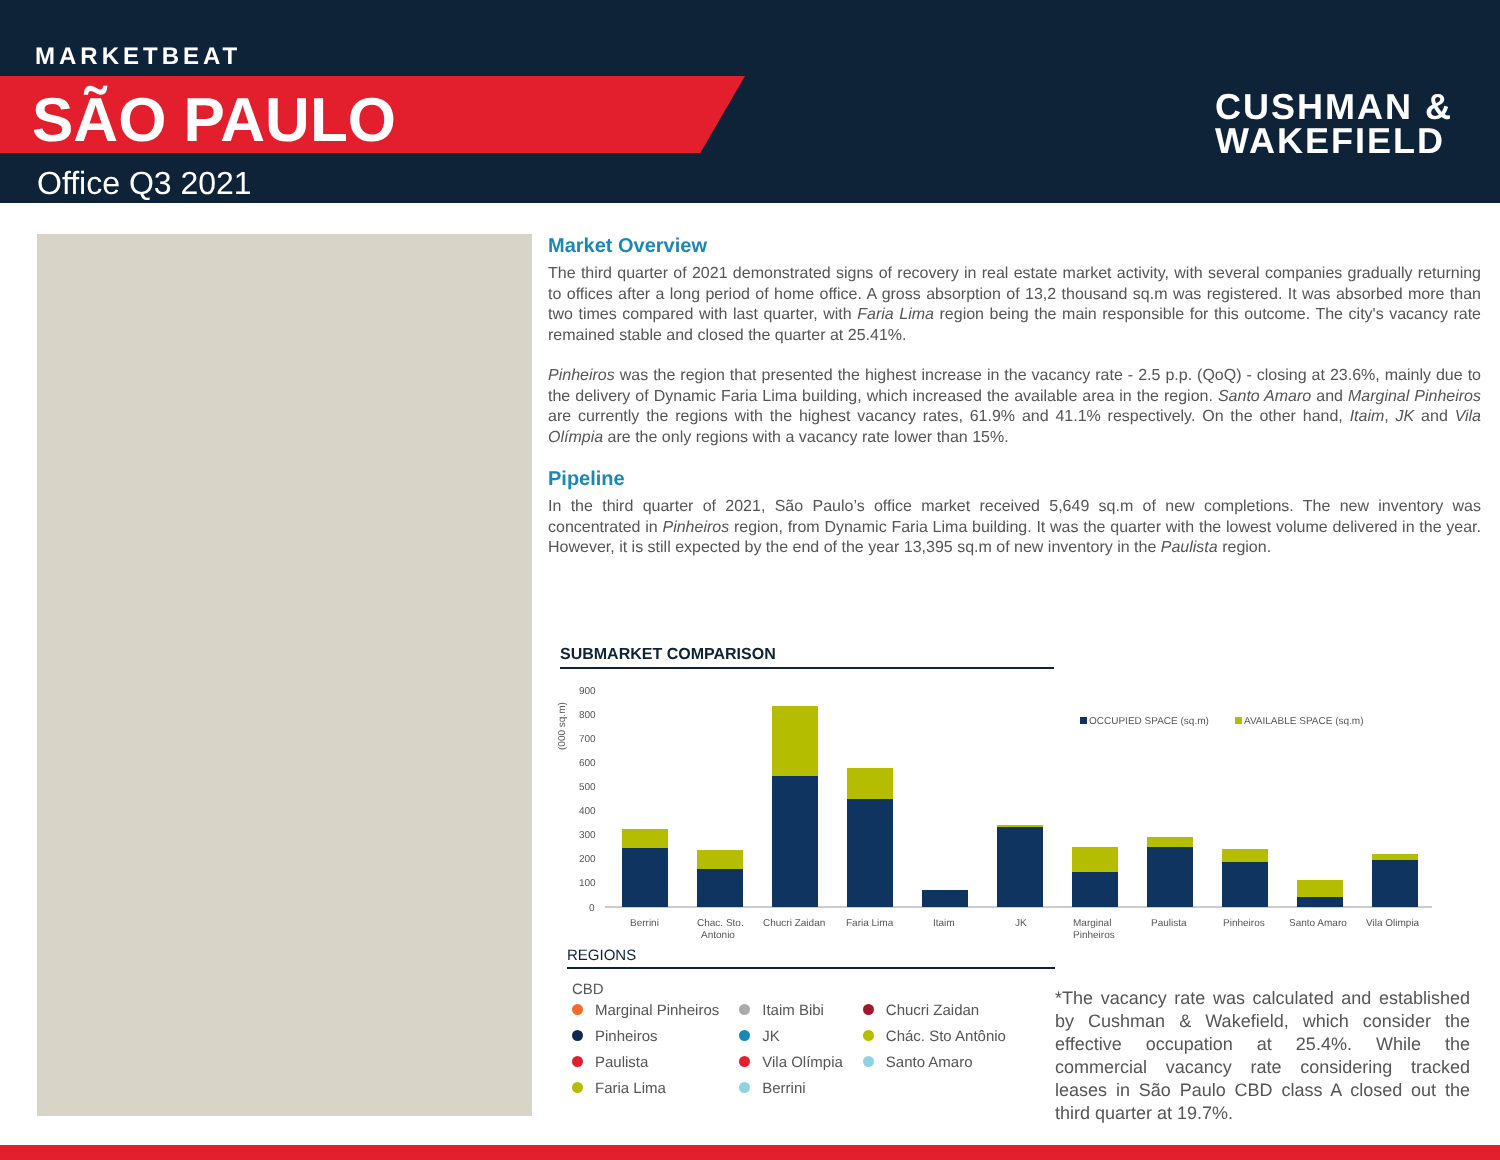MARKETBEAT
SÃO PAULO
Office Q3 2021
CUSHMAN &
WAKEFIELD
Market Overview
The third quarter of 2021 demonstrated signs of recovery in real estate market activity, with several companies gradually returning to offices after a long period of home office. A gross absorption of 13,2 thousand sq.m was registered. It was absorbed more than two times compared with last quarter, with Faria Lima region being the main responsible for this outcome. The city's vacancy rate remained stable and closed the quarter at 25.41%.
Pinheiros was the region that presented the highest increase in the vacancy rate - 2.5 p.p. (QoQ) - closing at 23.6%, mainly due to the delivery of Dynamic Faria Lima building, which increased the available area in the region. Santo Amaro and Marginal Pinheiros are currently the regions with the highest vacancy rates, 61.9% and 41.1% respectively. On the other hand, Itaim, JK and Vila Olímpia are the only regions with a vacancy rate lower than 15%.
Pipeline
In the third quarter of 2021, São Paulo’s office market received 5,649 sq.m of new completions. The new inventory was concentrated in Pinheiros region, from Dynamic Faria Lima building. It was the quarter with the lowest volume delivered in the year. However, it is still expected by the end of the year 13,395 sq.m of new inventory in the Paulista region.
SUBMARKET COMPARISON
(000 sq.m)
900
800
700
600
500
400
300
200
100
0
Berrini
Chac. Sto.
Antonio
Chucri Zaidan
Faria Lima
Itaim
JK
Marginal
Pinheiros
Paulista
Pinheiros
Santo Amaro
Vila Olimpia
OCCUPIED SPACE (sq.m)
AVAILABLE SPACE (sq.m)
REGIONS
CBD
| Marginal Pinheiros | Itaim Bibi | Chucri Zaidan |
| Pinheiros | JK | Chác. Sto Antônio |
| Paulista | Vila Olímpia | Santo Amaro |
| Faria Lima | Berrini | |
*The vacancy rate was calculated and established by Cushman & Wakefield, which consider the effective occupation at 25.4%. While the commercial vacancy rate considering tracked leases in São Paulo CBD class A closed out the third quarter at 19.7%.